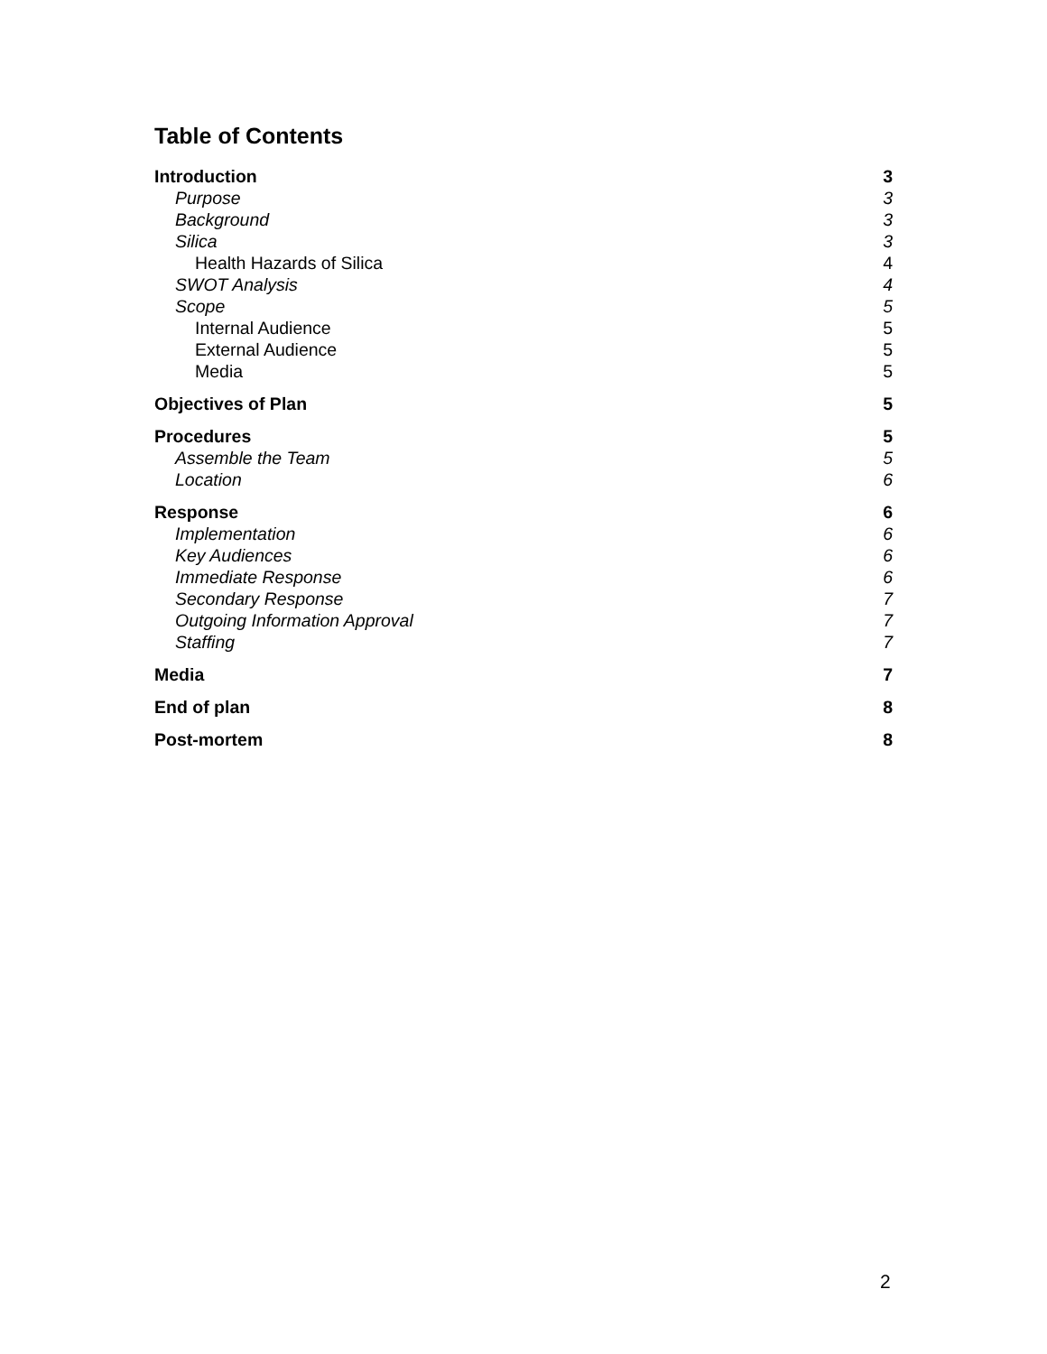Table of Contents
Introduction 3
Purpose 3
Background 3
Silica 3
Health Hazards of Silica 4
SWOT Analysis 4
Scope 5
Internal Audience 5
External Audience 5
Media 5
Objectives of Plan 5
Procedures 5
Assemble the Team 5
Location 6
Response 6
Implementation 6
Key Audiences 6
Immediate Response 6
Secondary Response 7
Outgoing Information Approval 7
Staffing 7
Media 7
End of plan 8
Post-mortem 8
2